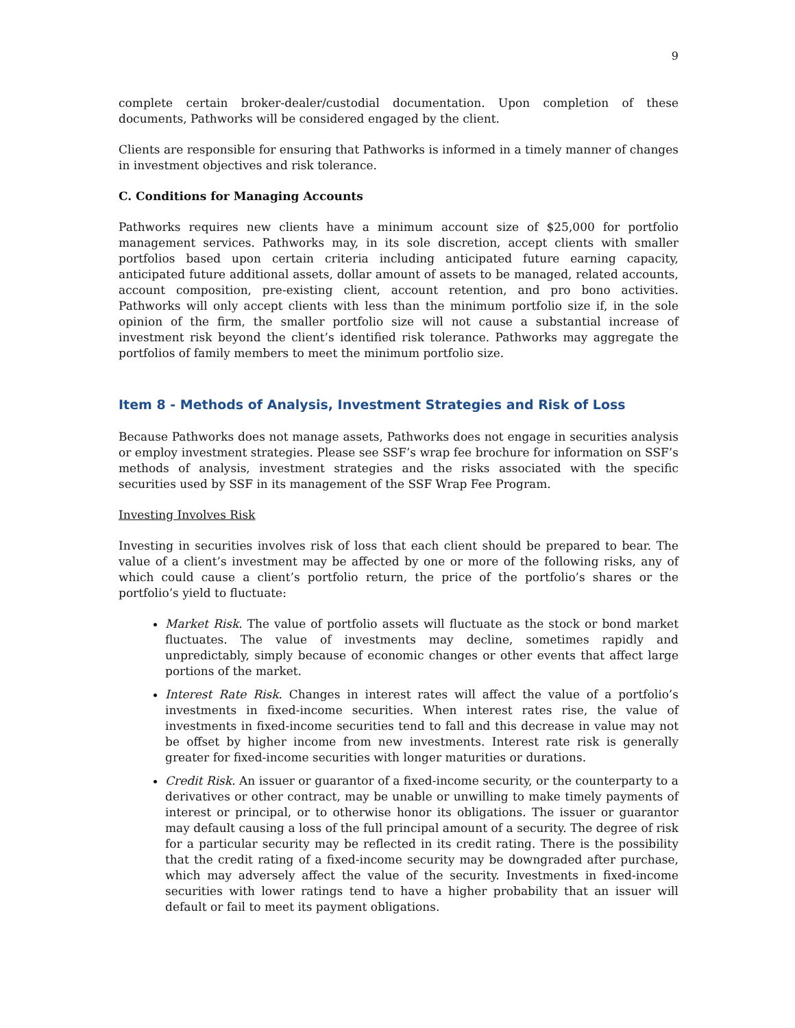9
complete certain broker-dealer/custodial documentation. Upon completion of these documents, Pathworks will be considered engaged by the client.
Clients are responsible for ensuring that Pathworks is informed in a timely manner of changes in investment objectives and risk tolerance.
C. Conditions for Managing Accounts
Pathworks requires new clients have a minimum account size of $25,000 for portfolio management services. Pathworks may, in its sole discretion, accept clients with smaller portfolios based upon certain criteria including anticipated future earning capacity, anticipated future additional assets, dollar amount of assets to be managed, related accounts, account composition, pre-existing client, account retention, and pro bono activities. Pathworks will only accept clients with less than the minimum portfolio size if, in the sole opinion of the firm, the smaller portfolio size will not cause a substantial increase of investment risk beyond the client’s identified risk tolerance. Pathworks may aggregate the portfolios of family members to meet the minimum portfolio size.
Item 8 - Methods of Analysis, Investment Strategies and Risk of Loss
Because Pathworks does not manage assets, Pathworks does not engage in securities analysis or employ investment strategies. Please see SSF’s wrap fee brochure for information on SSF’s methods of analysis, investment strategies and the risks associated with the specific securities used by SSF in its management of the SSF Wrap Fee Program.
Investing Involves Risk
Investing in securities involves risk of loss that each client should be prepared to bear. The value of a client’s investment may be affected by one or more of the following risks, any of which could cause a client’s portfolio return, the price of the portfolio’s shares or the portfolio’s yield to fluctuate:
Market Risk. The value of portfolio assets will fluctuate as the stock or bond market fluctuates. The value of investments may decline, sometimes rapidly and unpredictably, simply because of economic changes or other events that affect large portions of the market.
Interest Rate Risk. Changes in interest rates will affect the value of a portfolio’s investments in fixed-income securities. When interest rates rise, the value of investments in fixed-income securities tend to fall and this decrease in value may not be offset by higher income from new investments. Interest rate risk is generally greater for fixed-income securities with longer maturities or durations.
Credit Risk. An issuer or guarantor of a fixed-income security, or the counterparty to a derivatives or other contract, may be unable or unwilling to make timely payments of interest or principal, or to otherwise honor its obligations. The issuer or guarantor may default causing a loss of the full principal amount of a security. The degree of risk for a particular security may be reflected in its credit rating. There is the possibility that the credit rating of a fixed-income security may be downgraded after purchase, which may adversely affect the value of the security. Investments in fixed-income securities with lower ratings tend to have a higher probability that an issuer will default or fail to meet its payment obligations.